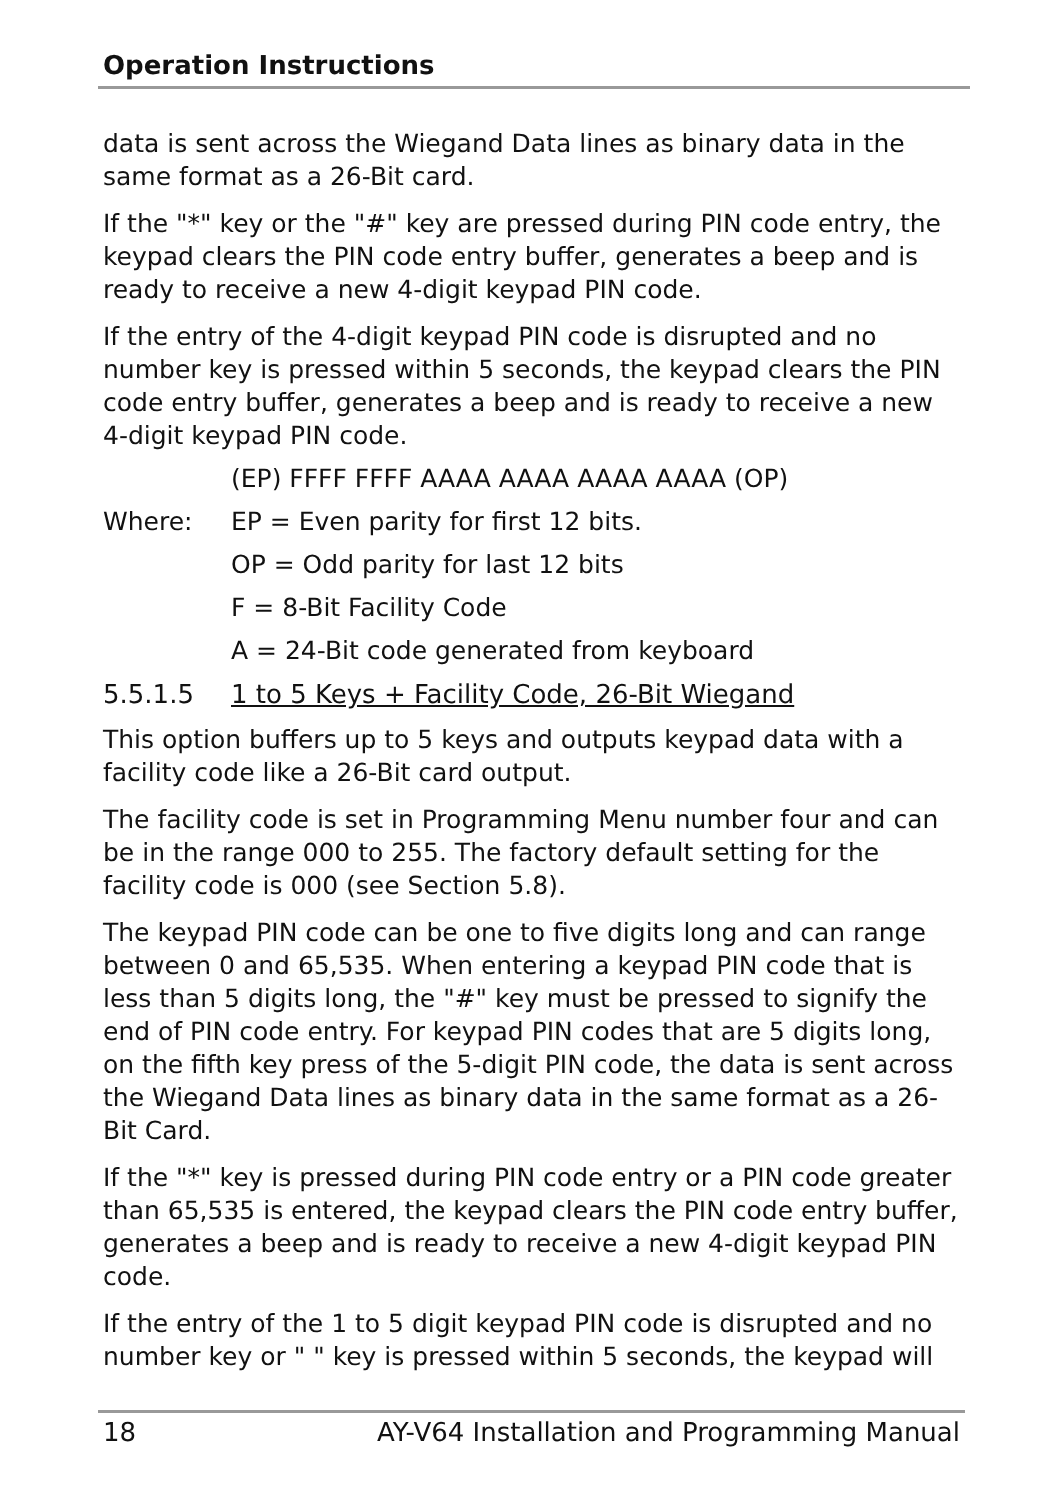Operation Instructions
data is sent across the Wiegand Data lines as binary data in the same format as a 26-Bit card.
If the "*" key or the "#" key are pressed during PIN code entry, the keypad clears the PIN code entry buffer, generates a beep and is ready to receive a new 4-digit keypad PIN code.
If the entry of the 4-digit keypad PIN code is disrupted and no number key is pressed within 5 seconds, the keypad clears the PIN code entry buffer, generates a beep and is ready to receive a new 4-digit keypad PIN code.
(EP) FFFF FFFF AAAA AAAA AAAA AAAA (OP)
Where: EP = Even parity for first 12 bits.
OP = Odd parity for last 12 bits
F = 8-Bit Facility Code
A = 24-Bit code generated from keyboard
5.5.1.5 1 to 5 Keys + Facility Code, 26-Bit Wiegand
This option buffers up to 5 keys and outputs keypad data with a facility code like a 26-Bit card output.
The facility code is set in Programming Menu number four and can be in the range 000 to 255. The factory default setting for the facility code is 000 (see Section 5.8).
The keypad PIN code can be one to five digits long and can range between 0 and 65,535. When entering a keypad PIN code that is less than 5 digits long, the "#" key must be pressed to signify the end of PIN code entry. For keypad PIN codes that are 5 digits long, on the fifth key press of the 5-digit PIN code, the data is sent across the Wiegand Data lines as binary data in the same format as a 26- Bit Card.
If the "*" key is pressed during PIN code entry or a PIN code greater than 65,535 is entered, the keypad clears the PIN code entry buffer, generates a beep and is ready to receive a new 4-digit keypad PIN code.
If the entry of the 1 to 5 digit keypad PIN code is disrupted and no number key or " " key is pressed within 5 seconds, the keypad will
18 AY-V64 Installation and Programming Manual